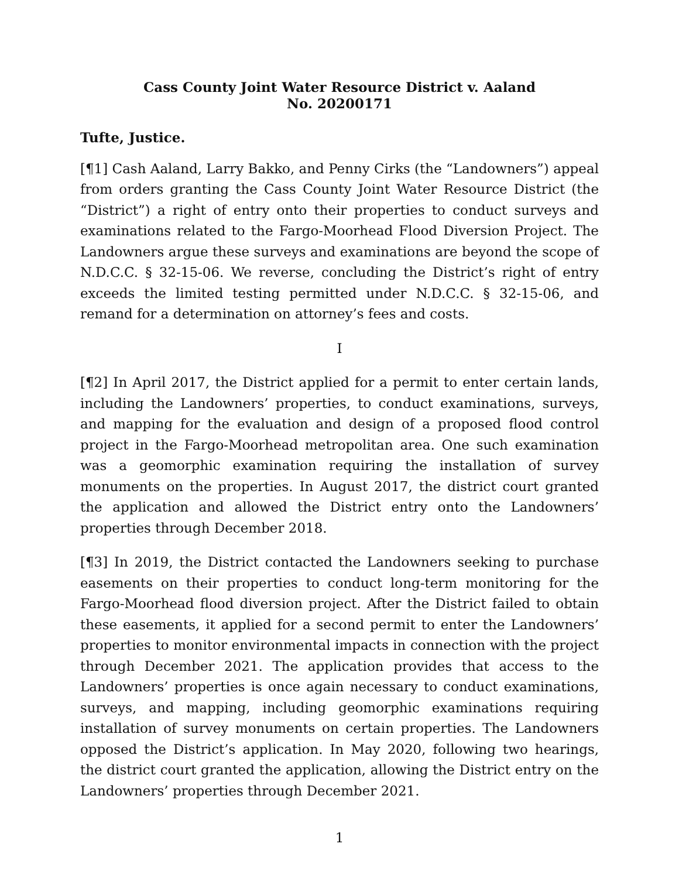Cass County Joint Water Resource District v. Aaland
No. 20200171
Tufte, Justice.
[¶1] Cash Aaland, Larry Bakko, and Penny Cirks (the “Landowners”) appeal from orders granting the Cass County Joint Water Resource District (the “District”) a right of entry onto their properties to conduct surveys and examinations related to the Fargo-Moorhead Flood Diversion Project. The Landowners argue these surveys and examinations are beyond the scope of N.D.C.C. § 32-15-06. We reverse, concluding the District’s right of entry exceeds the limited testing permitted under N.D.C.C. § 32-15-06, and remand for a determination on attorney’s fees and costs.
I
[¶2] In April 2017, the District applied for a permit to enter certain lands, including the Landowners’ properties, to conduct examinations, surveys, and mapping for the evaluation and design of a proposed flood control project in the Fargo-Moorhead metropolitan area. One such examination was a geomorphic examination requiring the installation of survey monuments on the properties. In August 2017, the district court granted the application and allowed the District entry onto the Landowners’ properties through December 2018.
[¶3] In 2019, the District contacted the Landowners seeking to purchase easements on their properties to conduct long-term monitoring for the Fargo-Moorhead flood diversion project. After the District failed to obtain these easements, it applied for a second permit to enter the Landowners’ properties to monitor environmental impacts in connection with the project through December 2021. The application provides that access to the Landowners’ properties is once again necessary to conduct examinations, surveys, and mapping, including geomorphic examinations requiring installation of survey monuments on certain properties. The Landowners opposed the District’s application. In May 2020, following two hearings, the district court granted the application, allowing the District entry on the Landowners’ properties through December 2021.
1